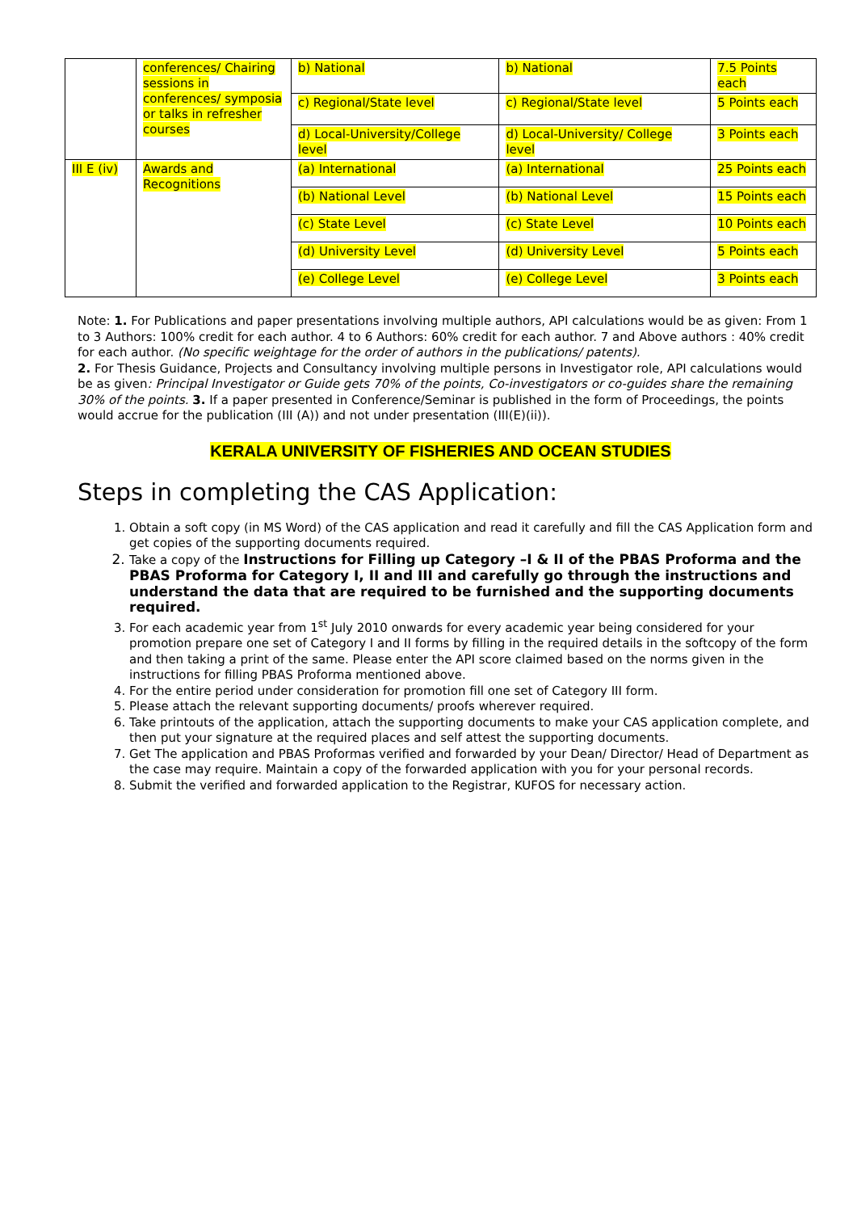| | conferences/ Chairing sessions in conferences/ symposia or talks in refresher courses | b) National | b) National | 7.5 Points each |
| | | c) Regional/State level | c) Regional/State level | 5 Points each |
| | | d) Local-University/College level | d) Local-University/ College level | 3 Points each |
| III E (iv) | Awards and Recognitions | (a) International | (a) International | 25 Points each |
| | | (b) National Level | (b) National Level | 15 Points each |
| | | (c) State Level | (c) State Level | 10 Points each |
| | | (d) University Level | (d) University Level | 5 Points each |
| | | (e) College Level | (e) College Level | 3 Points each |
Note: 1. For Publications and paper presentations involving multiple authors, API calculations would be as given: From 1 to 3 Authors: 100% credit for each author. 4 to 6 Authors: 60% credit for each author. 7 and Above authors : 40% credit for each author. (No specific weightage for the order of authors in the publications/ patents).
2. For Thesis Guidance, Projects and Consultancy involving multiple persons in Investigator role, API calculations would be as given: Principal Investigator or Guide gets 70% of the points, Co-investigators or co-guides share the remaining 30% of the points. 3. If a paper presented in Conference/Seminar is published in the form of Proceedings, the points would accrue for the publication (III (A)) and not under presentation (III(E)(ii)).
KERALA UNIVERSITY OF FISHERIES AND OCEAN STUDIES
Steps in completing the CAS Application:
1. Obtain a soft copy (in MS Word) of the CAS application and read it carefully and fill the CAS Application form and get copies of the supporting documents required.
2. Take a copy of the Instructions for Filling up Category –I & II of the PBAS Proforma and the PBAS Proforma for Category I, II and III and carefully go through the instructions and understand the data that are required to be furnished and the supporting documents required.
3. For each academic year from 1<sup>st</sup> July 2010 onwards for every academic year being considered for your promotion prepare one set of Category I and II forms by filling in the required details in the softcopy of the form and then taking a print of the same. Please enter the API score claimed based on the norms given in the instructions for filling PBAS Proforma mentioned above.
4. For the entire period under consideration for promotion fill one set of Category III form.
5. Please attach the relevant supporting documents/ proofs wherever required.
6. Take printouts of the application, attach the supporting documents to make your CAS application complete, and then put your signature at the required places and self attest the supporting documents.
7. Get The application and PBAS Proformas verified and forwarded by your Dean/ Director/ Head of Department as the case may require. Maintain a copy of the forwarded application with you for your personal records.
8. Submit the verified and forwarded application to the Registrar, KUFOS for necessary action.